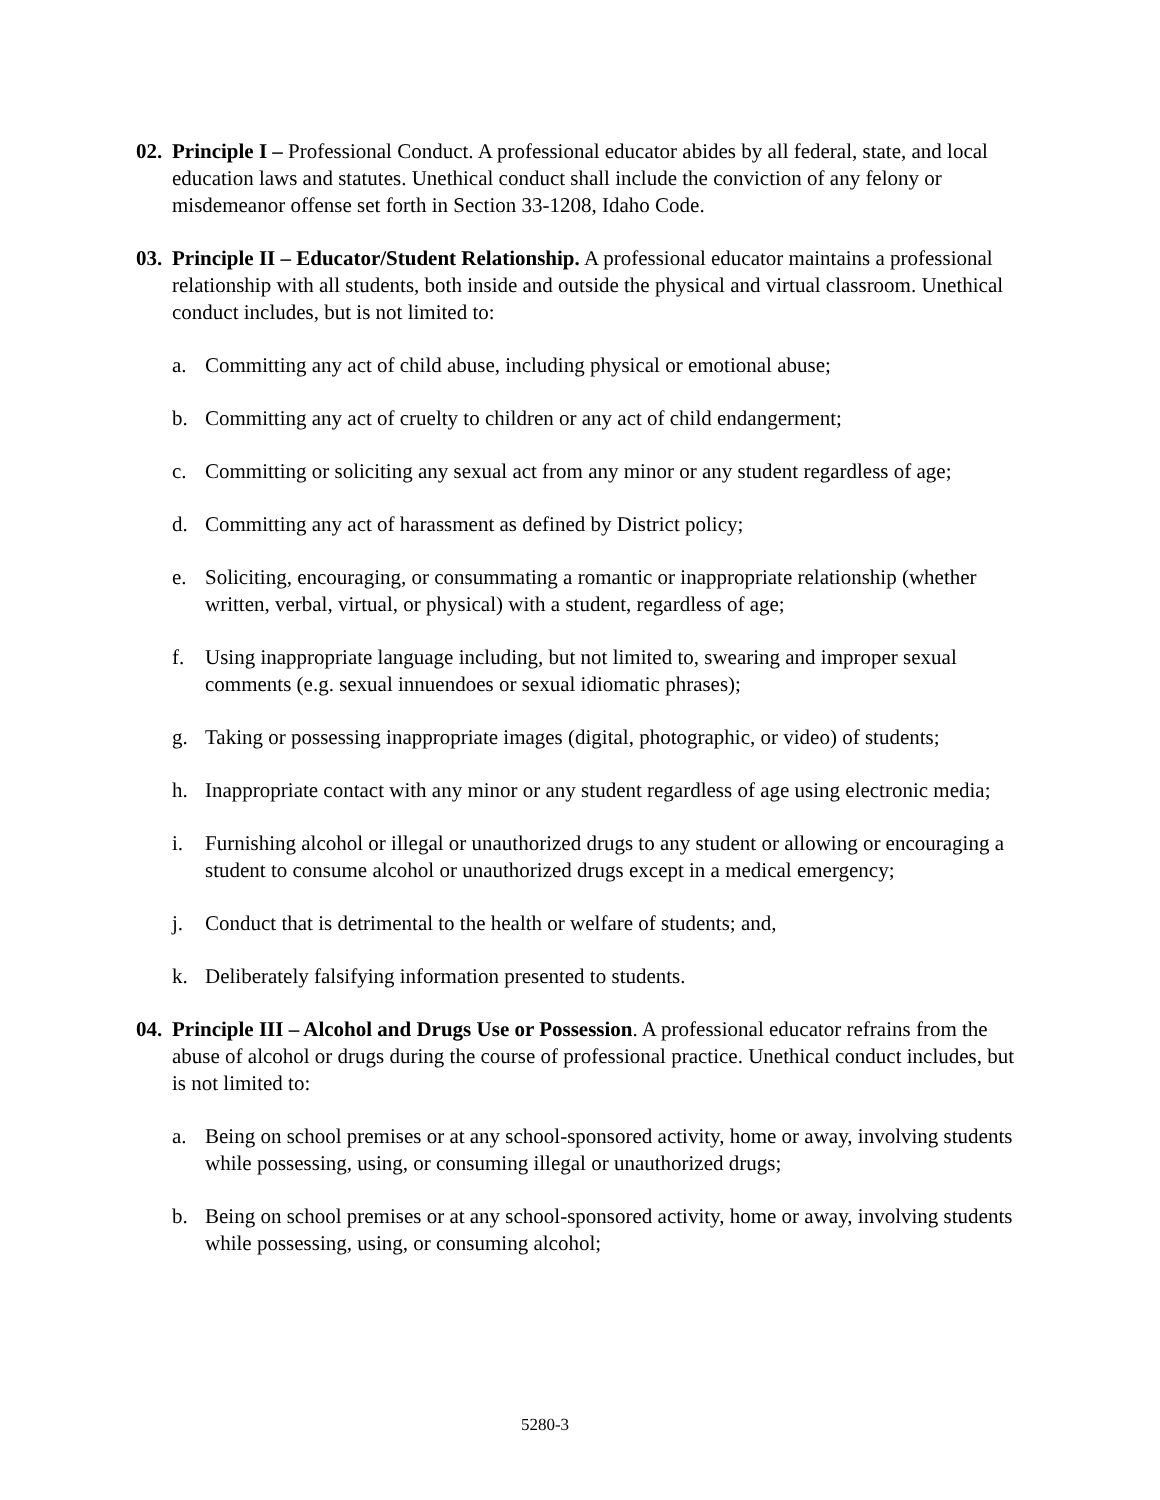02.
Principle I – Professional Conduct. A professional educator abides by all federal, state, and local education laws and statutes. Unethical conduct shall include the conviction of any felony or misdemeanor offense set forth in Section 33-1208, Idaho Code.
03.
Principle II – Educator/Student Relationship. A professional educator maintains a professional relationship with all students, both inside and outside the physical and virtual classroom. Unethical conduct includes, but is not limited to:
a. Committing any act of child abuse, including physical or emotional abuse;
b. Committing any act of cruelty to children or any act of child endangerment;
c. Committing or soliciting any sexual act from any minor or any student regardless of age;
d. Committing any act of harassment as defined by District policy;
e. Soliciting, encouraging, or consummating a romantic or inappropriate relationship (whether written, verbal, virtual, or physical) with a student, regardless of age;
f. Using inappropriate language including, but not limited to, swearing and improper sexual comments (e.g. sexual innuendoes or sexual idiomatic phrases);
g. Taking or possessing inappropriate images (digital, photographic, or video) of students;
h. Inappropriate contact with any minor or any student regardless of age using electronic media;
i. Furnishing alcohol or illegal or unauthorized drugs to any student or allowing or encouraging a student to consume alcohol or unauthorized drugs except in a medical emergency;
j. Conduct that is detrimental to the health or welfare of students; and,
k. Deliberately falsifying information presented to students.
04.
Principle III – Alcohol and Drugs Use or Possession. A professional educator refrains from the abuse of alcohol or drugs during the course of professional practice. Unethical conduct includes, but is not limited to:
a. Being on school premises or at any school-sponsored activity, home or away, involving students while possessing, using, or consuming illegal or unauthorized drugs;
b. Being on school premises or at any school-sponsored activity, home or away, involving students while possessing, using, or consuming alcohol;
5280-3